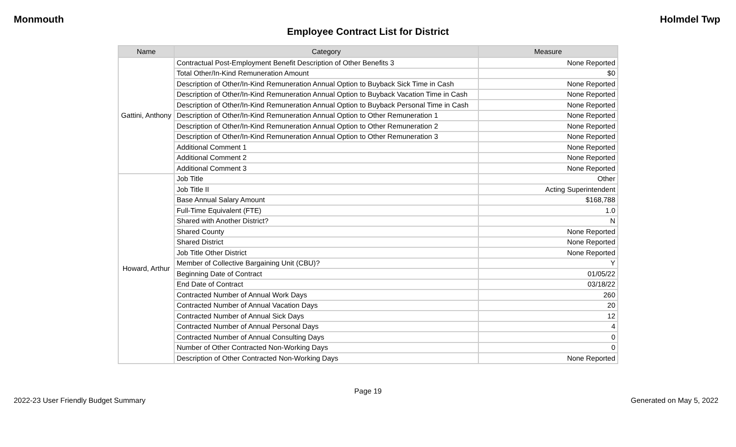Monmouth Holmdel Twp
Employee Contract List for District
| Name | Category | Measure |
| --- | --- | --- |
| Gattini, Anthony | Contractual Post-Employment Benefit Description of Other Benefits 3 | None Reported |
| | Total Other/In-Kind Remuneration Amount | $0 |
| | Description of Other/In-Kind Remuneration Annual Option to Buyback Sick Time in Cash | None Reported |
| | Description of Other/In-Kind Remuneration Annual Option to Buyback Vacation Time in Cash | None Reported |
| | Description of Other/In-Kind Remuneration Annual Option to Buyback Personal Time in Cash | None Reported |
| | Description of Other/In-Kind Remuneration Annual Option to Other Remuneration 1 | None Reported |
| | Description of Other/In-Kind Remuneration Annual Option to Other Remuneration 2 | None Reported |
| | Description of Other/In-Kind Remuneration Annual Option to Other Remuneration 3 | None Reported |
| | Additional Comment 1 | None Reported |
| | Additional Comment 2 | None Reported |
| | Additional Comment 3 | None Reported |
| Howard, Arthur | Job Title | Other |
| | Job Title II | Acting Superintendent |
| | Base Annual Salary Amount | $168,788 |
| | Full-Time Equivalent (FTE) | 1.0 |
| | Shared with Another District? | N |
| | Shared County | None Reported |
| | Shared District | None Reported |
| | Job Title Other District | None Reported |
| | Member of Collective Bargaining Unit (CBU)? | Y |
| | Beginning Date of Contract | 01/05/22 |
| | End Date of Contract | 03/18/22 |
| | Contracted Number of Annual Work Days | 260 |
| | Contracted Number of Annual Vacation Days | 20 |
| | Contracted Number of Annual Sick Days | 12 |
| | Contracted Number of Annual Personal Days | 4 |
| | Contracted Number of Annual Consulting Days | 0 |
| | Number of Other Contracted Non-Working Days | 0 |
| | Description of Other Contracted Non-Working Days | None Reported |
Page 19
2022-23 User Friendly Budget Summary Generated on May 5, 2022